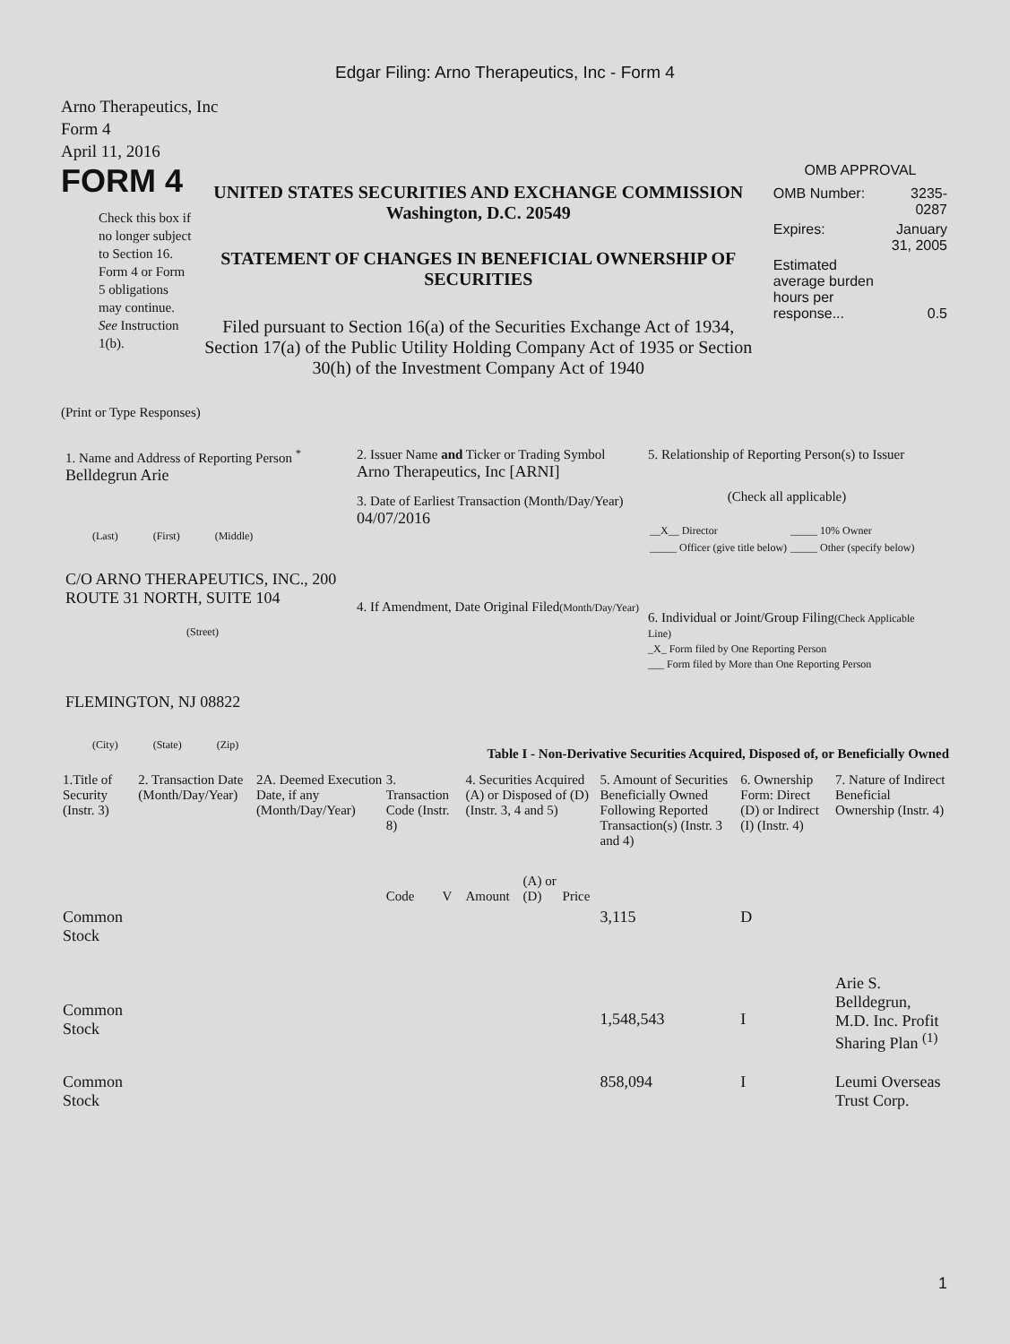Edgar Filing: Arno Therapeutics, Inc - Form 4
Arno Therapeutics, Inc
Form 4
April 11, 2016
FORM 4
Check this box if no longer subject to Section 16. Form 4 or Form 5 obligations may continue. See Instruction 1(b).
UNITED STATES SECURITIES AND EXCHANGE COMMISSION
Washington, D.C. 20549
STATEMENT OF CHANGES IN BENEFICIAL OWNERSHIP OF SECURITIES
Filed pursuant to Section 16(a) of the Securities Exchange Act of 1934, Section 17(a) of the Public Utility Holding Company Act of 1935 or Section 30(h) of the Investment Company Act of 1940
OMB APPROVAL
| OMB Number: | 3235-0287 |
| Expires: | January 31, 2005 |
| Estimated average burden hours per response... | 0.5 |
(Print or Type Responses)
1. Name and Address of Reporting Person <sup>*</sup>
Belldegrun Arie
(Last) (First) (Middle)
C/O ARNO THERAPEUTICS, INC., 200 ROUTE 31 NORTH, SUITE 104
(Street)
FLEMINGTON, NJ 08822
(City) (State) (Zip)
2. Issuer Name and Ticker or Trading Symbol
Arno Therapeutics, Inc [ARNI]
3. Date of Earliest Transaction (Month/Day/Year)
04/07/2016
4. If Amendment, Date Original Filed(Month/Day/Year)
5. Relationship of Reporting Person(s) to Issuer
(Check all applicable)
| __X__ Director | _____ 10% Owner |
| _____ Officer (give title below) | _____ Other (specify below) |
6. Individual or Joint/Group Filing(Check Applicable Line)
_X_ Form filed by One Reporting Person
___ Form filed by More than One Reporting Person
Table I - Non-Derivative Securities Acquired, Disposed of, or Beneficially Owned
| 1.Title of Security (Instr. 3) | 2. Transaction Date (Month/Day/Year) | 2A. Deemed Execution Date, if any (Month/Day/Year) | 3. Transaction Code (Instr. 8) | | 4. Securities Acquired (A) or Disposed of (D) (Instr. 3, 4 and 5) | | | 5. Amount of Securities Beneficially Owned Following Reported Transaction(s) (Instr. 3 and 4) | 6. Ownership Form: Direct (D) or Indirect (I) (Instr. 4) | 7. Nature of Indirect Beneficial Ownership (Instr. 4) |
| --- | --- | --- | --- | --- | --- | --- | --- | --- | --- | --- |
| | | | Code | V | Amount | (A) or (D) | Price | | | |
| Common Stock | | | | | | | | 3,115 | D | |
| Common Stock | | | | | | | | 1,548,543 | I | Arie S. Belldegrun, M.D. Inc. Profit Sharing Plan <sup>(1)</sup> |
| Common Stock | | | | | | | | 858,094 | I | Leumi Overseas Trust Corp. |
1